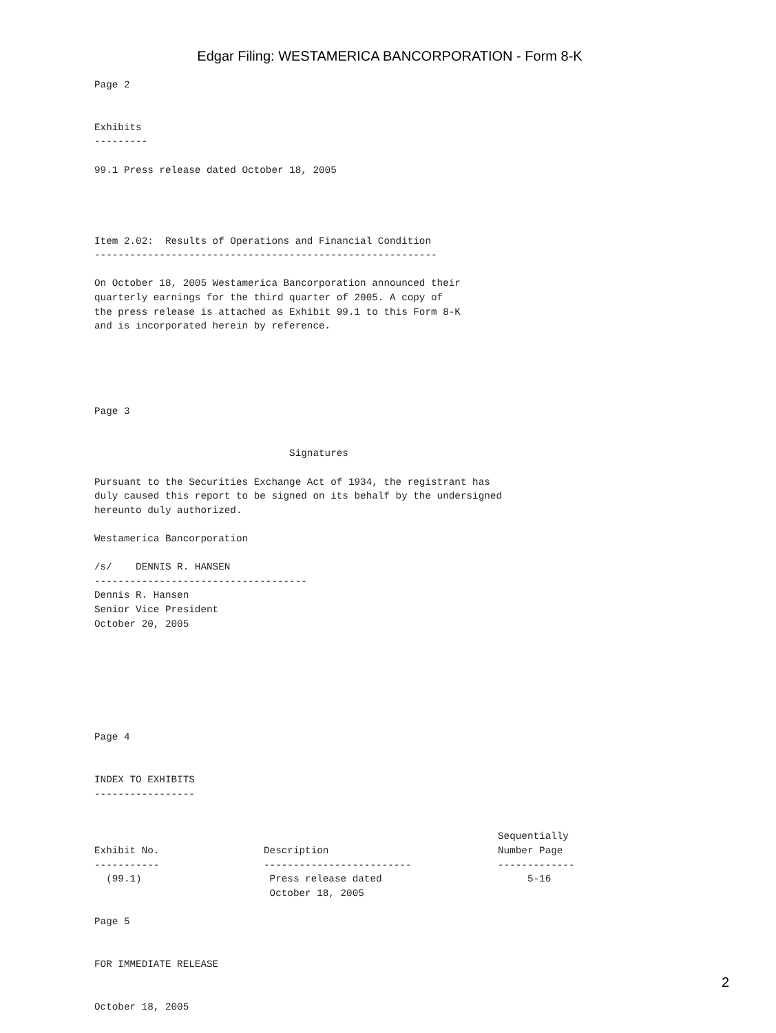Edgar Filing: WESTAMERICA BANCORPORATION - Form 8-K
Page 2


Exhibits
---------

99.1 Press release dated October 18, 2005




Item 2.02:  Results of Operations and Financial Condition
----------------------------------------------------------

On October 18, 2005 Westamerica Bancorporation announced their
quarterly earnings for the third quarter of 2005. A copy of
the press release is attached as Exhibit 99.1 to this Form 8-K
and is incorporated herein by reference.





Page 3


                                 Signatures

Pursuant to the Securities Exchange Act of 1934, the registrant has
duly caused this report to be signed on its behalf by the undersigned
hereunto duly authorized.

Westamerica Bancorporation

/s/    DENNIS R. HANSEN
------------------------------------
Dennis R. Hansen
Senior Vice President
October 20, 2005







Page 4


INDEX TO EXHIBITS
-----------------
| Exhibit No. ----------- | Description ------------------------- | Sequentially Number Page ------------- |
| --- | --- | --- |
| (99.1) | Press release dated October 18, 2005 | 5-16 |
Page 5


FOR IMMEDIATE RELEASE


October 18, 2005
2